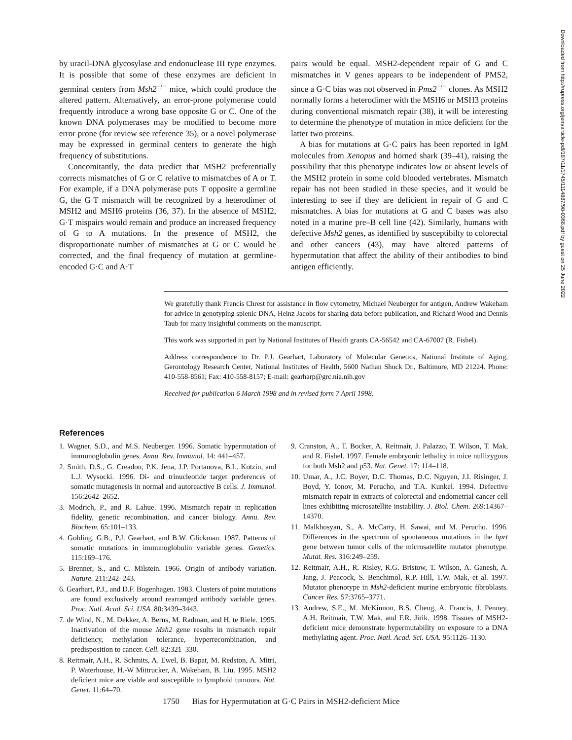by uracil-DNA glycosylase and endonuclease III type enzymes. It is possible that some of these enzymes are deficient in germinal centers from Msh2<sup>−/−</sup> mice, which could produce the altered pattern. Alternatively, an error-prone polymerase could frequently introduce a wrong base opposite G or C. One of the known DNA polymerases may be modified to become more error prone (for review see reference 35), or a novel polymerase may be expressed in germinal centers to generate the high frequency of substitutions.
Concomitantly, the data predict that MSH2 preferentially corrects mismatches of G or C relative to mismatches of A or T. For example, if a DNA polymerase puts T opposite a germline G, the G·T mismatch will be recognized by a heterodimer of MSH2 and MSH6 proteins (36, 37). In the absence of MSH2, G·T mispairs would remain and produce an increased frequency of G to A mutations. In the presence of MSH2, the disproportionate number of mismatches at G or C would be corrected, and the final frequency of mutation at germline-encoded G·C and A·T
pairs would be equal. MSH2-dependent repair of G and C mismatches in V genes appears to be independent of PMS2, since a G·C bias was not observed in Pms2<sup>−/−</sup> clones. As MSH2 normally forms a heterodimer with the MSH6 or MSH3 proteins during conventional mismatch repair (38), it will be interesting to determine the phenotype of mutation in mice deficient for the latter two proteins.
A bias for mutations at G·C pairs has been reported in IgM molecules from Xenopus and horned shark (39–41), raising the possibility that this phenotype indicates low or absent levels of the MSH2 protein in some cold blooded vertebrates. Mismatch repair has not been studied in these species, and it would be interesting to see if they are deficient in repair of G and C mismatches. A bias for mutations at G and C bases was also noted in a murine pre–B cell line (42). Similarly, humans with defective Msh2 genes, as identified by susceptibilty to colorectal and other cancers (43), may have altered patterns of hypermutation that affect the ability of their antibodies to bind antigen efficiently.
We gratefully thank Francis Chrest for assistance in flow cytometry, Michael Neuberger for antigen, Andrew Wakeham for advice in genotyping splenic DNA, Heinz Jacobs for sharing data before publication, and Richard Wood and Dennis Taub for many insightful comments on the manuscript.
This work was supported in part by National Institutes of Health grants CA-56542 and CA-67007 (R. Fishel).
Address correspondence to Dr. P.J. Gearhart, Laboratory of Molecular Genetics, National Institute of Aging, Gerontology Research Center, National Institutes of Health, 5600 Nathan Shock Dr., Baltimore, MD 21224. Phone: 410-558-8561; Fax: 410-558-8157; E-mail: gearharp@grc.nia.nih.gov
Received for publication 6 March 1998 and in revised form 7 April 1998.
References
1. Wagner, S.D., and M.S. Neuberger. 1996. Somatic hypermutation of immunoglobulin genes. Annu. Rev. Immunol. 14: 441–457.
2. Smith, D.S., G. Creadon, P.K. Jena, J.P. Portanova, B.L. Kotzin, and L.J. Wysocki. 1996. Di- and trinucleotide target preferences of somatic mutagenesis in normal and autoreactive B cells. J. Immunol. 156:2642–2652.
3. Modrich, P., and R. Lahue. 1996. Mismatch repair in replication fidelity, genetic recombination, and cancer biology. Annu. Rev. Biochem. 65:101–133.
4. Golding, G.B., P.J. Gearhart, and B.W. Glickman. 1987. Patterns of somatic mutations in immunoglobulin variable genes. Genetics. 115:169–176.
5. Brenner, S., and C. Milstein. 1966. Origin of antibody variation. Nature. 211:242–243.
6. Gearhart, P.J., and D.F. Bogenhagen. 1983. Clusters of point mutations are found exclusively around rearranged antibody variable genes. Proc. Natl. Acad. Sci. USA. 80:3439–3443.
7. de Wind, N., M. Dekker, A. Berns, M. Radman, and H. te Riele. 1995. Inactivation of the mouse Msh2 gene results in mismatch repair deficiency, methylation tolerance, hyperrecombination, and predisposition to cancer. Cell. 82:321–330.
8. Reitmair, A.H., R. Schmits, A. Ewel, B. Bapat, M. Redston, A. Mitri, P. Waterhouse, H.-W Mittrucker, A. Wakeham, B. Liu. 1995. MSH2 deficient mice are viable and susceptible to lymphoid tumours. Nat. Genet. 11:64–70.
9. Cranston, A., T. Bocker, A. Reitmair, J. Palazzo, T. Wilson, T. Mak, and R. Fishel. 1997. Female embryonic lethality in mice nullizygous for both Msh2 and p53. Nat. Genet. 17: 114–118.
10. Umar, A., J.C. Boyer, D.C. Thomas, D.C. Nguyen, J.I. Risinger, J. Boyd, Y. Ionov, M. Perucho, and T.A. Kunkel. 1994. Defective mismatch repair in extracts of colorectal and endometrial cancer cell lines exhibiting microsatellite instability. J. Biol. Chem. 269:14367–14370.
11. Malkhosyan, S., A. McCarty, H. Sawai, and M. Perucho. 1996. Differences in the spectrum of spontaneous mutations in the hprt gene between tumor cells of the microsatellite mutator phenotype. Mutat. Res. 316:249–259.
12. Reitmair, A.H., R. Risley, R.G. Bristow, T. Wilson, A. Ganesh, A. Jang, J. Peacock, S. Benchimol, R.P. Hill, T.W. Mak, et al. 1997. Mutator phenotype in Msh2-deficient murine embryonic fibroblasts. Cancer Res. 57:3765–3771.
13. Andrew, S.E., M. McKinnon, B.S. Cheng, A. Francis, J. Penney, A.H. Reitmair, T.W. Mak, and F.R. Jirik. 1998. Tissues of MSH2-deficient mice demonstrate hypermutability on exposure to a DNA methylating agent. Proc. Natl. Acad. Sci. USA. 95:1126–1130.
1750 Bias for Hypermutation at G·C Pairs in MSH2-deficient Mice
Downloaded from http://rupress.org/jem/article-pdf/187/11/1745/1114887/98-0368.pdf by guest on 25 June 2022